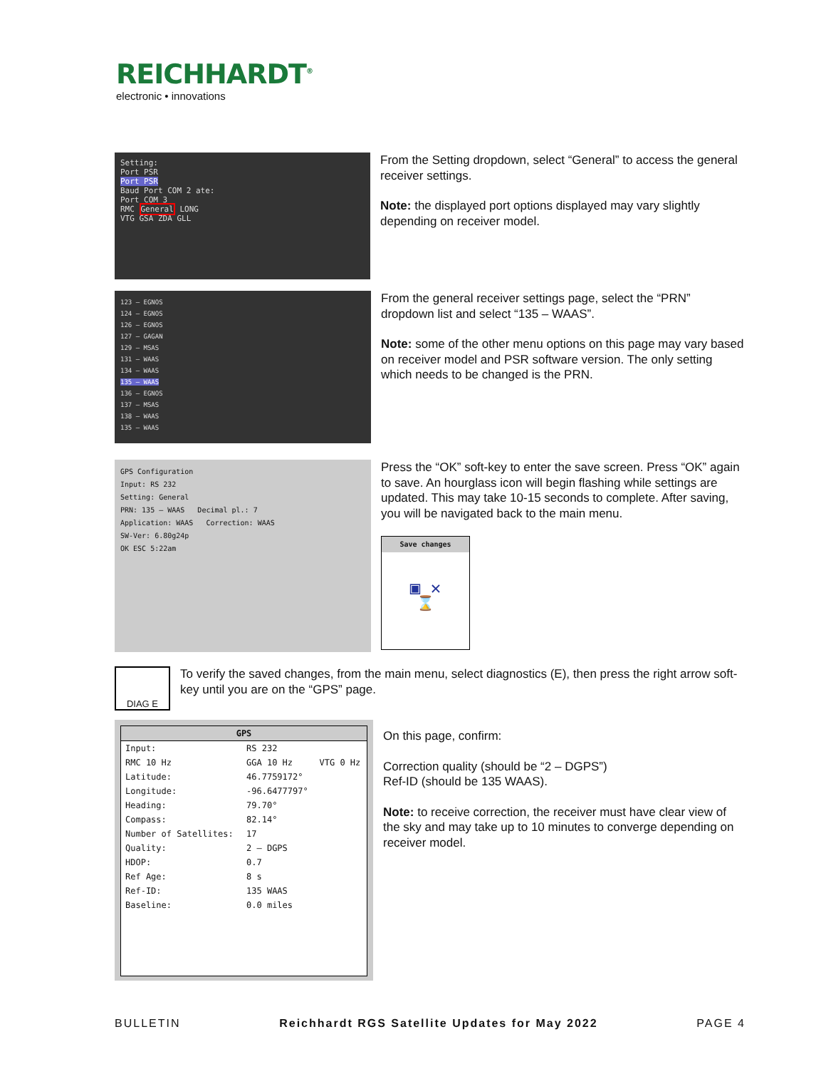REICHHARDT<sup>®</sup>
electronic • innovations
Setting:
Port PSR
Port PSR
Baud Port COM 2 ate:
Port COM 3
RMC General LONG
VTG GSA ZDA GLL
From the Setting dropdown, select “General” to access the general receiver settings.
Note: the displayed port options displayed may vary slightly depending on receiver model.
123 – EGNOS
124 – EGNOS
126 – EGNOS
127 – GAGAN
129 – MSAS
131 – WAAS
134 – WAAS
135 – WAAS
136 – EGNOS
137 – MSAS
138 – WAAS
135 – WAAS
From the general receiver settings page, select the “PRN” dropdown list and select “135 – WAAS”.
Note: some of the other menu options on this page may vary based on receiver model and PSR software version. The only setting which needs to be changed is the PRN.
GPS Configuration
Input: RS 232
Setting: General
PRN: 135 – WAAS Decimal pl.: 7
Application: WAAS Correction: WAAS
SW-Ver: 6.80g24p
OK ESC 5:22am
Press the “OK” soft-key to enter the save screen. Press “OK” again to save. An hourglass icon will begin flashing while settings are updated. This may take 10-15 seconds to complete. After saving, you will be navigated back to the main menu.
Save changes
▣ ✕
⌛
DIAG E
To verify the saved changes, from the main menu, select diagnostics (E), then press the right arrow soft-key until you are on the “GPS” page.
GPS
| Input: | RS 232 | |
| RMC 10 Hz | GGA 10 Hz | VTG 0 Hz |
| Latitude: | 46.7759172° | |
| Longitude: | -96.6477797° | |
| Heading: | 79.70° | |
| Compass: | 82.14° | |
| Number of Satellites: | 17 | |
| Quality: | 2 – DGPS | |
| HDOP: | 0.7 | |
| Ref Age: | 8 s | |
| Ref-ID: | 135 WAAS | |
| Baseline: | 0.0 miles | |
On this page, confirm:
Correction quality (should be “2 – DGPS”)
Ref-ID (should be 135 WAAS).
Note: to receive correction, the receiver must have clear view of the sky and may take up to 10 minutes to converge depending on receiver model.
BULLETIN Reichhardt RGS Satellite Updates for May 2022 PAGE 4